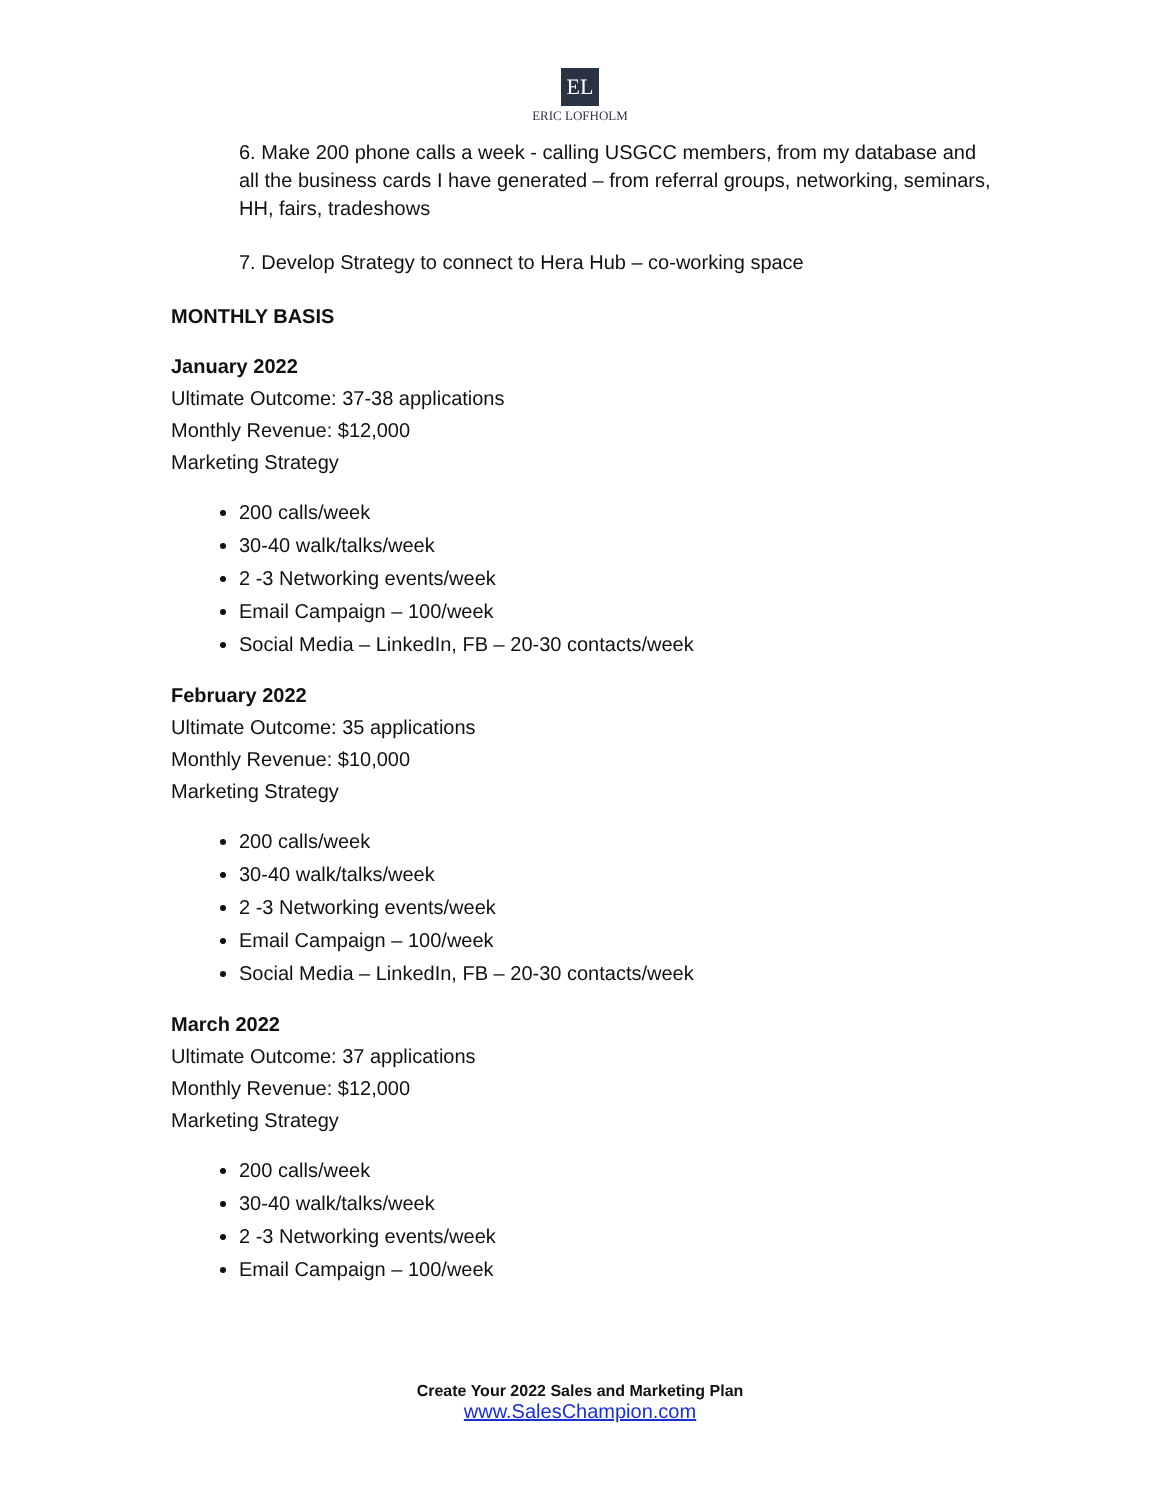EL
ERIC LOFHOLM
6. Make 200 phone calls a week - calling USGCC members, from my database and all the business cards I have generated – from referral groups, networking, seminars, HH, fairs, tradeshows
7. Develop Strategy to connect to Hera Hub – co-working space
MONTHLY BASIS
January 2022
Ultimate Outcome: 37-38 applications
Monthly Revenue: $12,000
Marketing Strategy
200 calls/week
30-40 walk/talks/week
2 -3 Networking events/week
Email Campaign – 100/week
Social Media – LinkedIn, FB – 20-30 contacts/week
February 2022
Ultimate Outcome: 35 applications
Monthly Revenue: $10,000
Marketing Strategy
200 calls/week
30-40 walk/talks/week
2 -3 Networking events/week
Email Campaign – 100/week
Social Media – LinkedIn, FB – 20-30 contacts/week
March 2022
Ultimate Outcome: 37 applications
Monthly Revenue: $12,000
Marketing Strategy
200 calls/week
30-40 walk/talks/week
2 -3 Networking events/week
Email Campaign – 100/week
Create Your 2022 Sales and Marketing Plan
www.SalesChampion.com